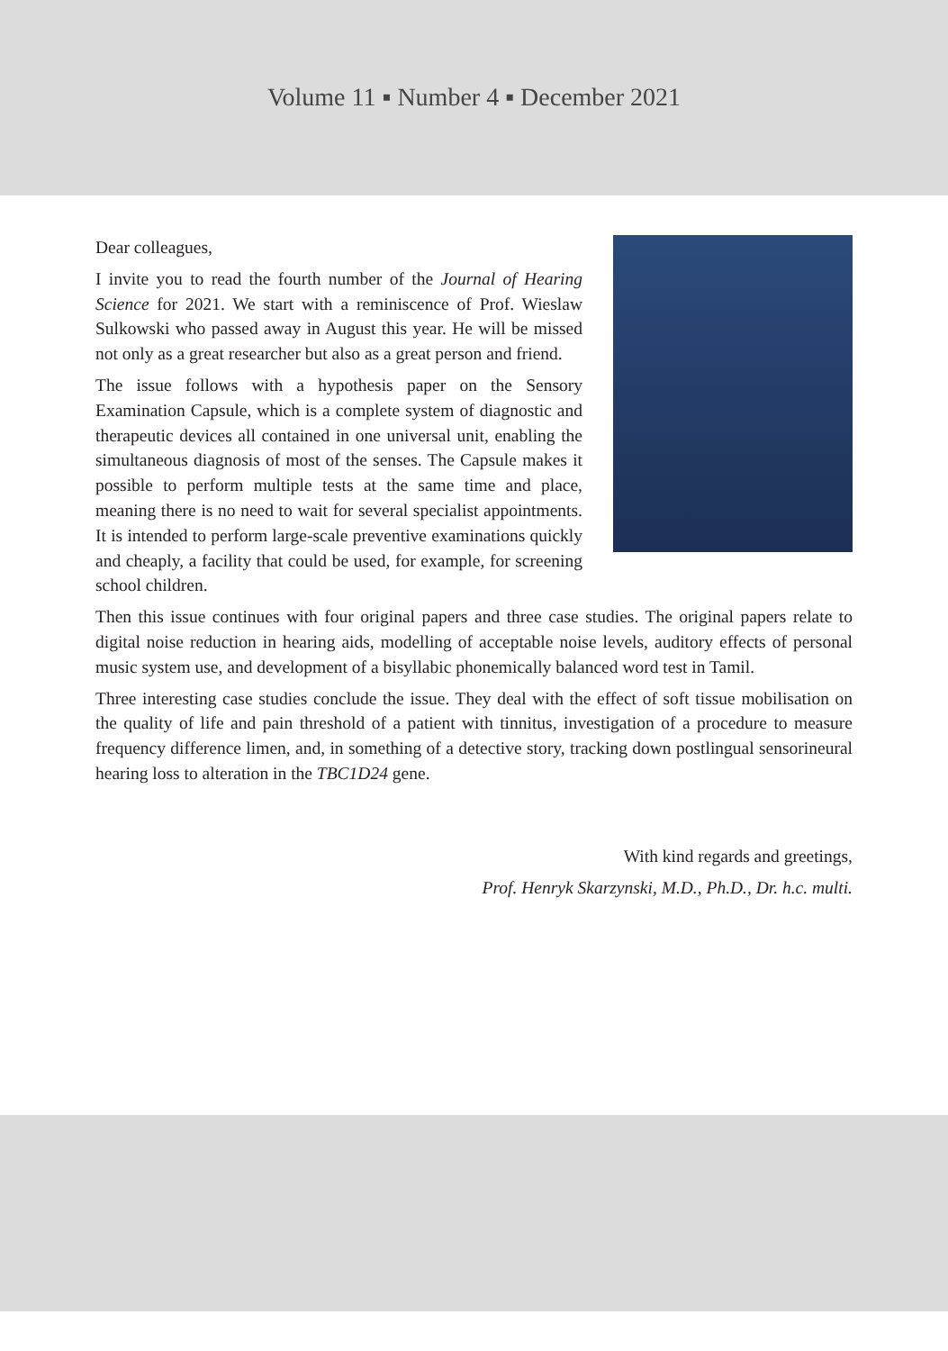Volume 11 ▪ Number 4 ▪ December 2021
Dear colleagues,
I invite you to read the fourth number of the Journal of Hearing Science for 2021. We start with a reminiscence of Prof. Wieslaw Sulkowski who passed away in August this year. He will be missed not only as a great researcher but also as a great person and friend.
The issue follows with a hypothesis paper on the Sensory Examination Capsule, which is a complete system of diagnostic and therapeutic devices all contained in one universal unit, enabling the simultaneous diagnosis of most of the senses. The Capsule makes it possible to perform multiple tests at the same time and place, meaning there is no need to wait for several specialist appointments. It is intended to perform large-scale preventive examinations quickly and cheaply, a facility that could be used, for example, for screening school children.
Then this issue continues with four original papers and three case studies. The original papers relate to digital noise reduction in hearing aids, modelling of acceptable noise levels, auditory effects of personal music system use, and development of a bisyllabic phonemically balanced word test in Tamil.
Three interesting case studies conclude the issue. They deal with the effect of soft tissue mobilisation on the quality of life and pain threshold of a patient with tinnitus, investigation of a procedure to measure frequency difference limen, and, in something of a detective story, tracking down postlingual sensorineural hearing loss to alteration in the TBC1D24 gene.
With kind regards and greetings,
Prof. Henryk Skarzynski, M.D., Ph.D., Dr. h.c. multi.